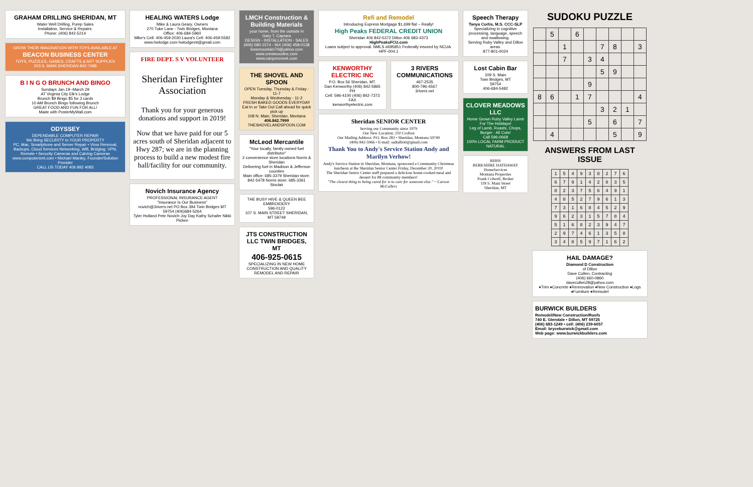GRAHAM DRILLING SHERIDAN, MT
Water Well Drilling, Pump Sales
Installation, Service & Repairs.
Phone: (406) 842-5214
GROW THEIR IMAGINATION WITH TOYS AVAILABLE AT
BEACON BUSINESS CENTER
TOYS, PUZZLES, GAMES, CRAFTS & ART SUPPLIES
203 S. MAIN SHERIDAN 842-7488
B I N G O BRUNCH AND BINGO
Sundays Jan.19--March 29
AT Virginia City Elk's Lodge
Brunch $9 Bingo $5 for 3 cards
10 AM Brunch Bingo following Brunch
GREAT FOOD AND FUN FOR ALL!
Made with PosterMyWall.com
ODYSSEY
DEPENDABLE COMPUTER REPAIR
We Bring SECURITY to YOUR PROPERTY
PC, Mac, Smartphone and Server Repair • Virus Removal, Backups, Cloud Services Networking, Wifi, Bridging, VPN, Remote • Security Cameras and Calving Cameras
www.computersmt.com • Michael Manley, Founder/Solution Provider
CALL US TODAY 406 992 4093
HEALING WATERS Lodge
Mike & Laura Geary, Owners
270 Tuke Lane - Twin Bridges, Montana
Office: 406-684-5960
Mike's Cell: 406-459-2030 Laura's Cell: 406-459-5582
www.hwlodge.com hwlodgemt@gmail.com
FIRE DEPT. S V VOLUNTEER
Sheridan Firefighter Association
Thank you for your generous donations and support in 2019!
Now that we have paid for our 5 acres south of Sheridan adjacent to Hwy 287; we are in the planning process to build a new modest fire hall/facility for our community.
Novich Insurance Agency
PROFESSIONAL INSURANCE AGENT
"Insurance Is Our Business"
novich@3rivers.net PO Box 394 Twin Bridges MT 59754 (406)684-5264
Tyler Holland Pete Novich Joy Day Kathy Schafer Nikki Picken
LMCH Construction & Building Materials
your home, from the outside in
Gary T. Caprara
DESIGN - INSTALLATION - SALES
(406) 580-1574 - fAX (406) 458-0138
lonemountain70@yahoo.com
www.crestwoodinc.com www.canyoncreek.com
THE SHOVEL AND SPOON
OPEN Tuesday, Thursday & Friday - 11-7
Monday & Wednesday - 11-2
FRESH BAKED GOODS EVERYDAY
Eat In or Take Out Call ahead for quick pick up
108 N. Main, Sheridan, Montana
406.842.7999
THESHOVELANDSPOON.COM
McLeod Mercantile
"Your locally, family owned fuel distributor"
2 convenience store locations Norris & Sheridan
Delivering fuel in Madison & Jefferson counties
Main office: 685-3379 Sheridan store: 842-5478 Norris store: 685-3361
Sinclair
THE BUSY HIVE & QUEEN BEE EMBROIDERY
596-0122
107 S. MAIN STREET SHERIDAN, MT 59749
JTS CONSTRUCTION LLC TWIN BRIDGES, MT
406-925-0615
SPECIALIZING IN NEW HOME CONSTRUCTION AND QUALITY REMODEL AND REPAIR
Refi and Remodel
Introducing Express Mortgage $1,699 flat – Really!
High Peaks FEDERAL CREDIT UNION
Sheridan 406 842-5372 Dillon 406 683-4373
HighPeaksFCU.com
Loans subject to approval. NMLS #695851 Federally insured by NCUA. HPF-004.1
KENWORTHY ELECTRIC INC
P.O. Box 56 Sheridan, MT.
Dan Kenworthy (406) 842-5865 PH
Cell: 596-4100 (406) 842-7373 FAX
kenworthyelectric.com
3 RIVERS COMMUNICATIONS
467-2535
800-796-4567
3rivers.net
Sheridan SENIOR CENTER
Serving our Community since 1979
Our New Location: 210 Crofoot
Our Mailing Address: P.O. Box 283 • Sheridan, Montana 59749
(406) 842-5966 • E-mail: sadtalbott@gmail.com
Thank You to Andy's Service Station Andy and Marilyn Verhow!
Andy's Service Station in Sheridan, Montana, sponsored a Community Christmas luncheon at the Sheridan Senior Center Friday, December 20, 2019!
The Sheridan Senior Center staff prepared a delicious home-cooked meal and dessert for 88 community members!
"The closest thing to being cared for is to care for someone else." ~ Carson McCullers
Speech Therapy
Tanya Curtis, M.S. CCC-SLP
Specializing in cognitive processing, language, speech and swallowing.
Serving Ruby Valley and Dillon areas.
877-801-0024
Lost Cabin Bar
109 S. Main
Twin Bridges, MT
59754
406-684-5482
CLOVER MEADOWS LLC
Home Grown Ruby Valley Lamb For The Holidays!
Leg of Lamb, Roasts, Chops, Burger - All Cuts!
Call 596-0668
100% LOCAL FARM PRODUCT NATURAL
BHHS
BERKSHIRE HATHAWAY HomeServices
Montana Properties
Frank Colwell, Broker
118 S. Main Street
Sheridan, MT
SUDOKU PUZZLE
| | 5 | | 6 | | | | | |
| | | 1 | | | 7 | 8 | | 3 |
| | | 7 | | 3 | 4 | | | |
| | | | | | 5 | 9 | | |
| | | | | 9 | | | | |
| 8 | 6 | | 1 | 7 | | | | 4 |
| | | | | | 3 | 2 | 1 | |
| | | | | 5 | | 6 | | 7 |
| | 4 | | | | | 5 | | 9 |
ANSWERS FROM LAST ISSUE
| 1 | 5 | 4 | 9 | 3 | 8 | 2 | 7 | 6 |
| 6 | 7 | 9 | 1 | 4 | 2 | 8 | 3 | 5 |
| 8 | 2 | 3 | 7 | 5 | 6 | 4 | 9 | 1 |
| 4 | 8 | 5 | 2 | 7 | 9 | 6 | 1 | 3 |
| 7 | 3 | 1 | 6 | 8 | 4 | 5 | 2 | 9 |
| 9 | 6 | 2 | 3 | 1 | 5 | 7 | 8 | 4 |
| 5 | 1 | 6 | 8 | 2 | 3 | 9 | 4 | 7 |
| 2 | 9 | 7 | 4 | 6 | 1 | 3 | 5 | 8 |
| 3 | 4 | 8 | 5 | 9 | 7 | 1 | 6 | 2 |
HAIL DAMAGE?
Diamond D Construction
of Dillon
Dave Cullen, Contracting
(406) 660-0860
davecullen28@yahoo.com
♦Trim ♦Concrete ♦Rennovation ♦New Construction ♦Logs ♦Furniture ♦Remodel
BURWICK BUILDERS
Remodel/New Construction/Roofs
740 E. Glendale • Dillon, MT 59725
(406) 683-1249 • cell: (406) 239-6057
Email: bryceburwick@gmail.com
Web page: www.burwickbuilders.com